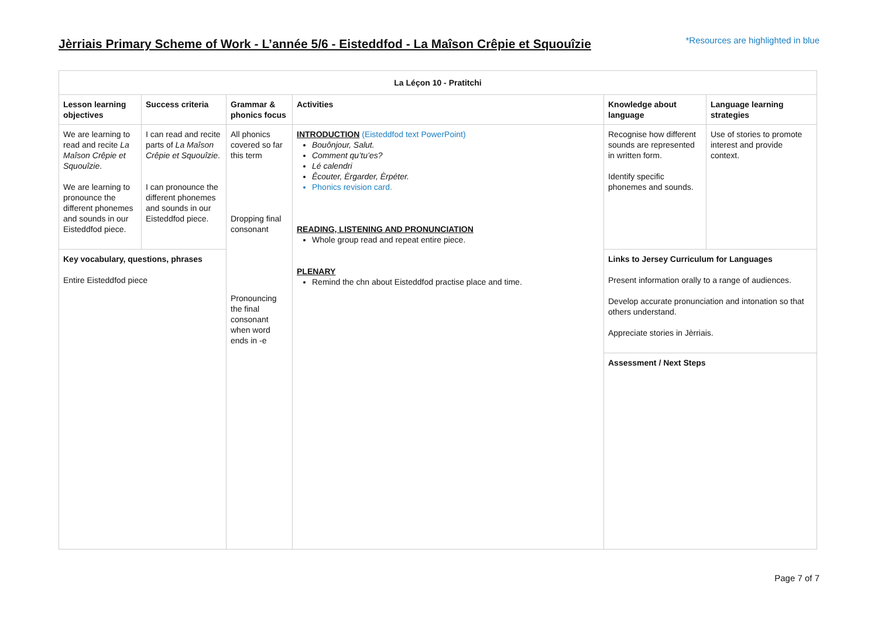Jèrriais Primary Scheme of Work - L’année 5/6 - Eisteddfod - La Maîson Crêpie et Squouîzie
*Resources are highlighted in blue
| La Léçon 10 - Pratitchi | | | | | |
| --- | --- | --- | --- | --- | --- |
| Lesson learning objectives | Success criteria | Grammar & phonics focus | Activities | Knowledge about language | Language learning strategies |
| We are learning to read and recite La Maîson Crêpie et Squouîzie . We are learning to pronounce the different phonemes and sounds in our Eisteddfod piece. | I can read and recite parts of La Maîson Crêpie et Squouîzie . I can pronounce the different phonemes and sounds in our Eisteddfod piece. | All phonics covered so far this term Dropping final consonant Pronouncing the final consonant when word ends in -e | INTRODUCTION (Eisteddfod text PowerPoint) Bouônjour, Salut. Comment qu’tu’es? Lé calendri Êcouter, Èrgarder, Èrpéter. Phonics revision card. READING, LISTENING AND PRONUNCIATION Whole group read and repeat entire piece. PLENARY Remind the chn about Eisteddfod practise place and time. | Recognise how different sounds are represented in written form. Identify specific phonemes and sounds. | Use of stories to promote interest and provide context. |
| Key vocabulary, questions, phrases Entire Eisteddfod piece | | | | Links to Jersey Curriculum for Languages Present information orally to a range of audiences. Develop accurate pronunciation and intonation so that others understand. Appreciate stories in Jèrriais. | |
| | | | | Assessment / Next Steps | |
Page 7 of 7